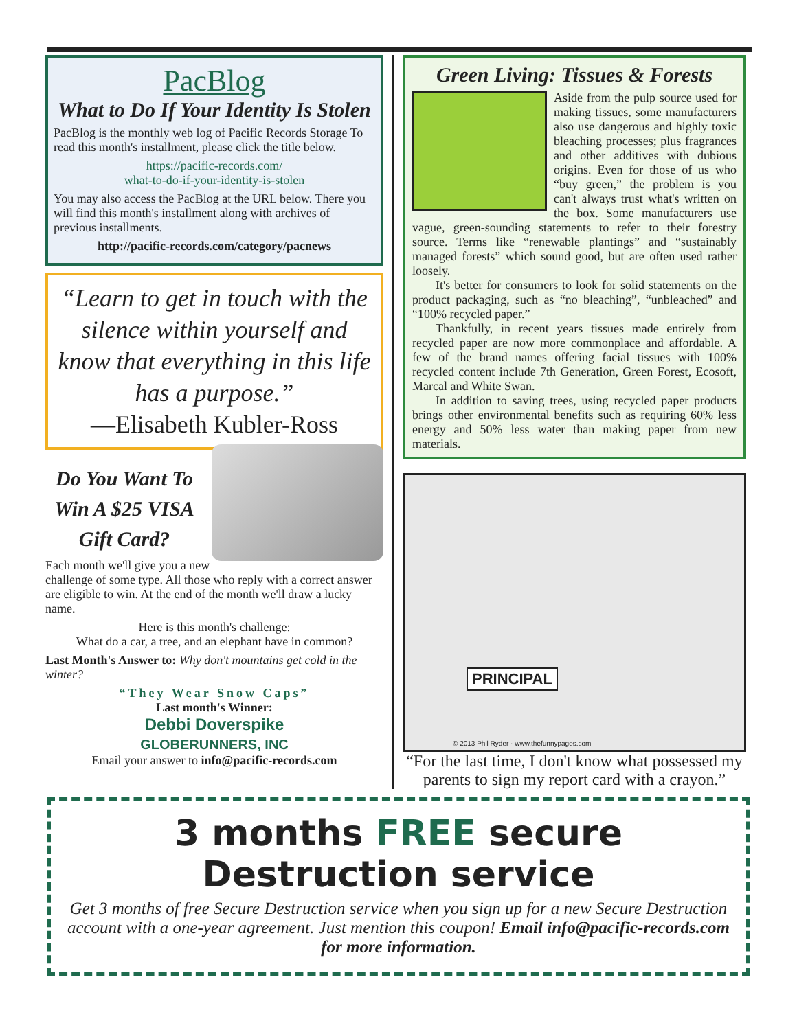PacBlog
What to Do If Your Identity Is Stolen
PacBlog is the monthly web log of Pacific Records Storage To read this month's installment, please click the title below.
https://pacific-records.com/
what-to-do-if-your-identity-is-stolen
You may also access the PacBlog at the URL below. There you will find this month's installment along with archives of previous installments.
http://pacific-records.com/category/pacnews
“Learn to get in touch with the silence within yourself and know that everything in this life has a purpose.”
—Elisabeth Kubler-Ross
Do You Want To Win A $25 VISA Gift Card?
Each month we'll give you a new challenge of some type. All those who reply with a correct answer are eligible to win. At the end of the month we'll draw a lucky name.
Here is this month's challenge:
What do a car, a tree, and an elephant have in common?
Last Month's Answer to: Why don't mountains get cold in the winter?
“They Wear Snow Caps”
Last month's Winner:
Debbi Doverspike
GLOBERUNNERS, INC
Email your answer to info@pacific-records.com
Green Living: Tissues & Forests
Aside from the pulp source used for making tissues, some manufacturers also use dangerous and highly toxic bleaching processes; plus fragrances and other additives with dubious origins. Even for those of us who “buy green,” the problem is you can't always trust what's written on the box. Some manufacturers use vague, green-sounding statements to refer to their forestry source. Terms like “renewable plantings” and “sustainably managed forests” which sound good, but are often used rather loosely.
It's better for consumers to look for solid statements on the product packaging, such as “no bleaching”, “unbleached” and “100% recycled paper.”
Thankfully, in recent years tissues made entirely from recycled paper are now more commonplace and affordable. A few of the brand names offering facial tissues with 100% recycled content include 7th Generation, Green Forest, Ecosoft, Marcal and White Swan.
In addition to saving trees, using recycled paper products brings other environmental benefits such as requiring 60% less energy and 50% less water than making paper from new materials.
PRINCIPAL
© 2013 Phil Ryder · www.thefunnypages.com
“For the last time, I don't know what possessed my parents to sign my report card with a crayon.”
3 months FREE secure Destruction service
Get 3 months of free Secure Destruction service when you sign up for a new Secure Destruction account with a one-year agreement. Just mention this coupon! Email info@pacific-records.com for more information.